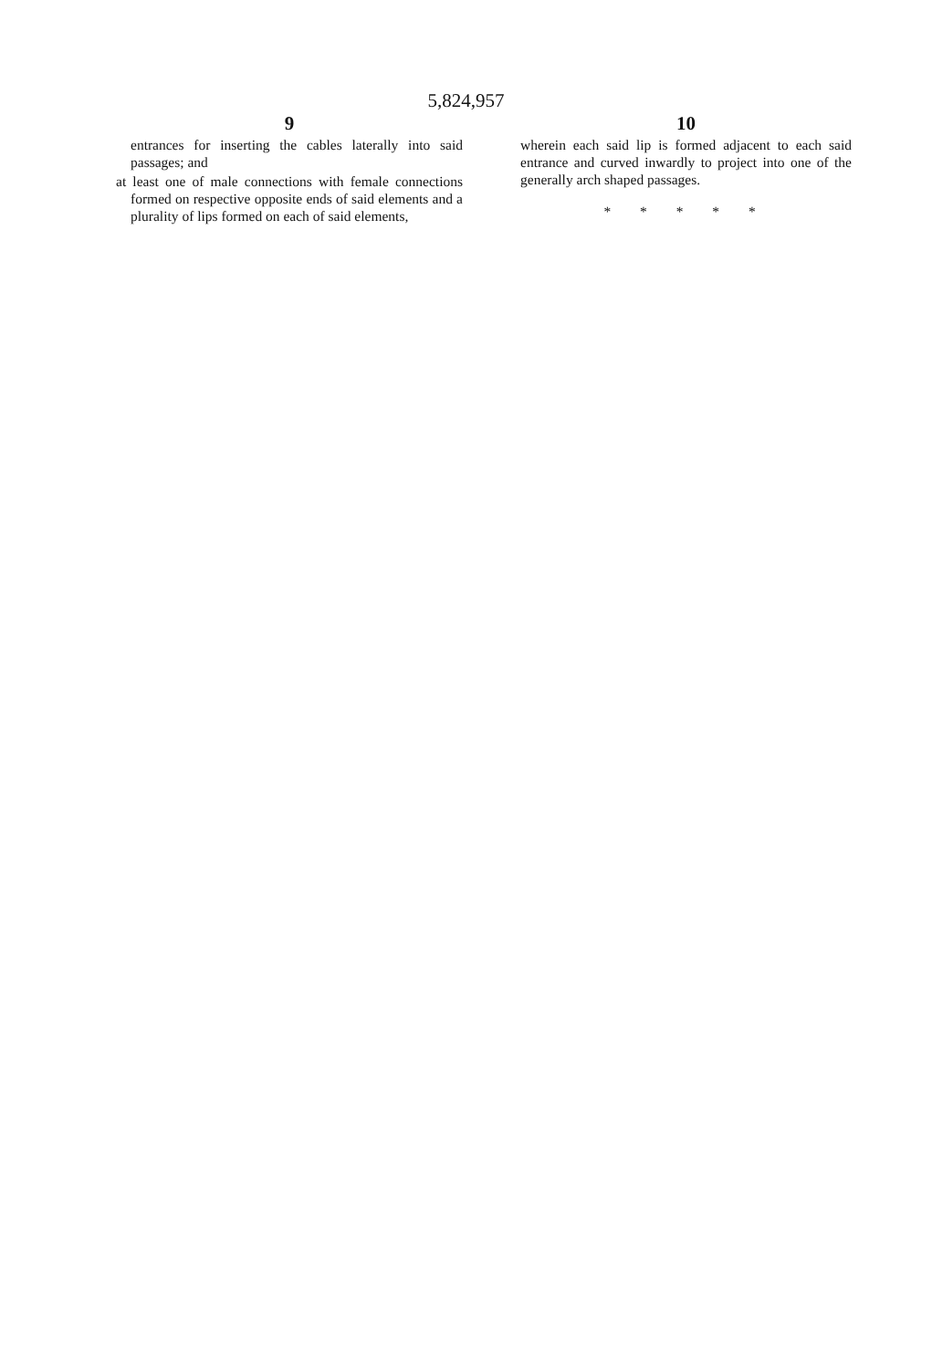5,824,957
9
entrances for inserting the cables laterally into said passages; and
at least one of male connections with female connections formed on respective opposite ends of said elements and a plurality of lips formed on each of said elements,
10
wherein each said lip is formed adjacent to each said entrance and curved inwardly to project into one of the generally arch shaped passages.
* * * * *